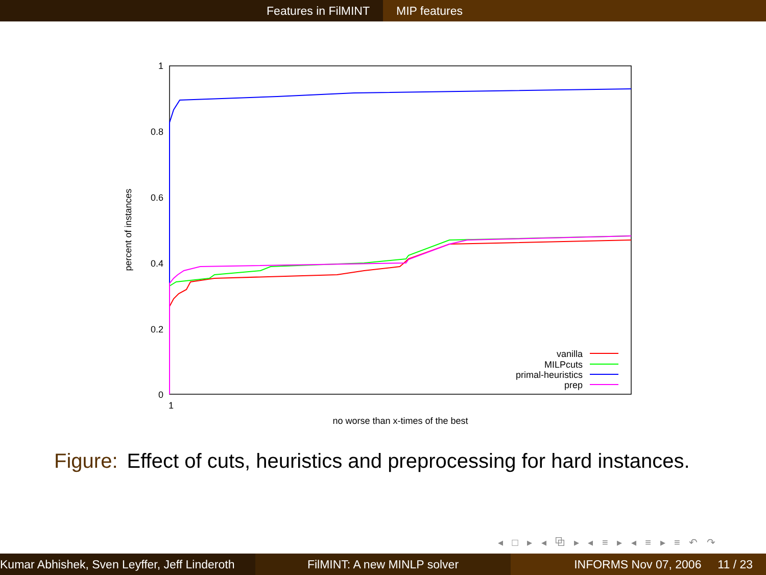Features in FilMINT MIP features
1
0.8
0.6
0.4
0.2
0
1
no worse than x-times of the best
percent of instances
vanilla
MILPcuts
primal-heuristics
prep
Figure: Effect of cuts, heuristics and preprocessing for hard instances.
◂ □ ▸ ◂ ⧉ ▸ ◂ ≡ ▸ ◂ ≡ ▸ ≡ ↶ ↷
Kumar Abhishek, Sven Leyffer, Jeff Linderoth
FilMINT: A new MINLP solver INFORMS Nov 07, 2006 11 / 23